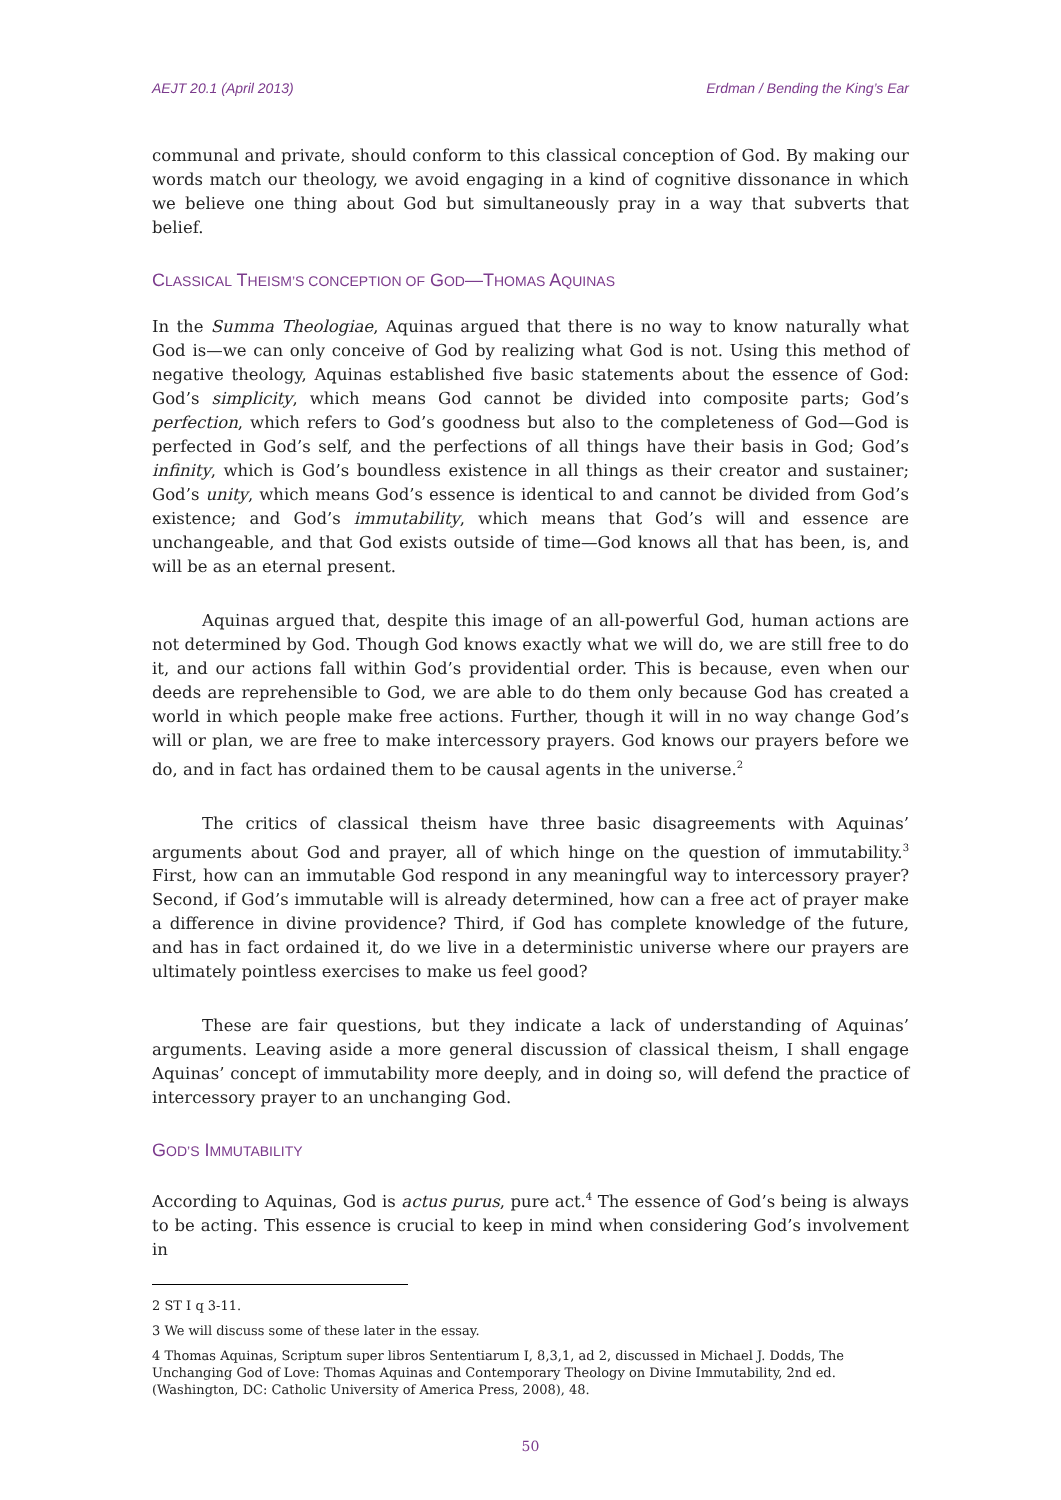AEJT 20.1 (April 2013) Erdman / Bending the King’s Ear
communal and private, should conform to this classical conception of God. By making our words match our theology, we avoid engaging in a kind of cognitive dissonance in which we believe one thing about God but simultaneously pray in a way that subverts that belief.
CLASSICAL THEISM’S CONCEPTION OF GOD—THOMAS AQUINAS
In the Summa Theologiae, Aquinas argued that there is no way to know naturally what God is—we can only conceive of God by realizing what God is not. Using this method of negative theology, Aquinas established five basic statements about the essence of God: God’s simplicity, which means God cannot be divided into composite parts; God’s perfection, which refers to God’s goodness but also to the completeness of God—God is perfected in God’s self, and the perfections of all things have their basis in God; God’s infinity, which is God’s boundless existence in all things as their creator and sustainer; God’s unity, which means God’s essence is identical to and cannot be divided from God’s existence; and God’s immutability, which means that God’s will and essence are unchangeable, and that God exists outside of time—God knows all that has been, is, and will be as an eternal present.
Aquinas argued that, despite this image of an all-powerful God, human actions are not determined by God. Though God knows exactly what we will do, we are still free to do it, and our actions fall within God’s providential order. This is because, even when our deeds are reprehensible to God, we are able to do them only because God has created a world in which people make free actions. Further, though it will in no way change God’s will or plan, we are free to make intercessory prayers. God knows our prayers before we do, and in fact has ordained them to be causal agents in the universe.<sup>2</sup>
The critics of classical theism have three basic disagreements with Aquinas’ arguments about God and prayer, all of which hinge on the question of immutability.<sup>3</sup> First, how can an immutable God respond in any meaningful way to intercessory prayer? Second, if God’s immutable will is already determined, how can a free act of prayer make a difference in divine providence? Third, if God has complete knowledge of the future, and has in fact ordained it, do we live in a deterministic universe where our prayers are ultimately pointless exercises to make us feel good?
These are fair questions, but they indicate a lack of understanding of Aquinas’ arguments. Leaving aside a more general discussion of classical theism, I shall engage Aquinas’ concept of immutability more deeply, and in doing so, will defend the practice of intercessory prayer to an unchanging God.
GOD’S IMMUTABILITY
According to Aquinas, God is actus purus, pure act.<sup>4</sup> The essence of God’s being is always to be acting. This essence is crucial to keep in mind when considering God’s involvement in
2 ST I q 3-11.
3 We will discuss some of these later in the essay.
4 Thomas Aquinas, Scriptum super libros Sententiarum I, 8,3,1, ad 2, discussed in Michael J. Dodds, The Unchanging God of Love: Thomas Aquinas and Contemporary Theology on Divine Immutability, 2nd ed. (Washington, DC: Catholic University of America Press, 2008), 48.
50